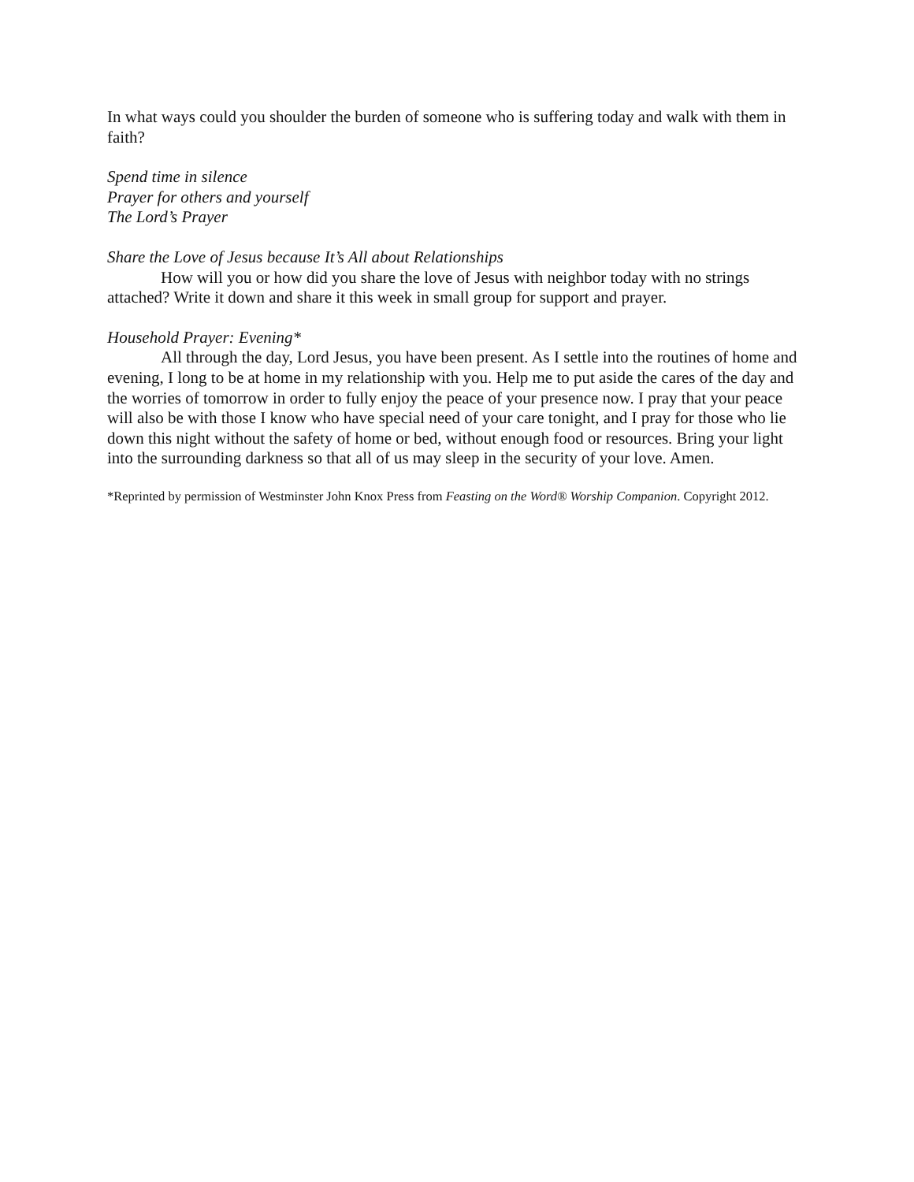In what ways could you shoulder the burden of someone who is suffering today and walk with them in faith?
Spend time in silence
Prayer for others and yourself
The Lord’s Prayer
Share the Love of Jesus because It’s All about Relationships
How will you or how did you share the love of Jesus with neighbor today with no strings attached? Write it down and share it this week in small group for support and prayer.
Household Prayer: Evening*
All through the day, Lord Jesus, you have been present. As I settle into the routines of home and evening, I long to be at home in my relationship with you. Help me to put aside the cares of the day and the worries of tomorrow in order to fully enjoy the peace of your presence now. I pray that your peace will also be with those I know who have special need of your care tonight, and I pray for those who lie down this night without the safety of home or bed, without enough food or resources. Bring your light into the surrounding darkness so that all of us may sleep in the security of your love. Amen.
*Reprinted by permission of Westminster John Knox Press from Feasting on the Word® Worship Companion. Copyright 2012.